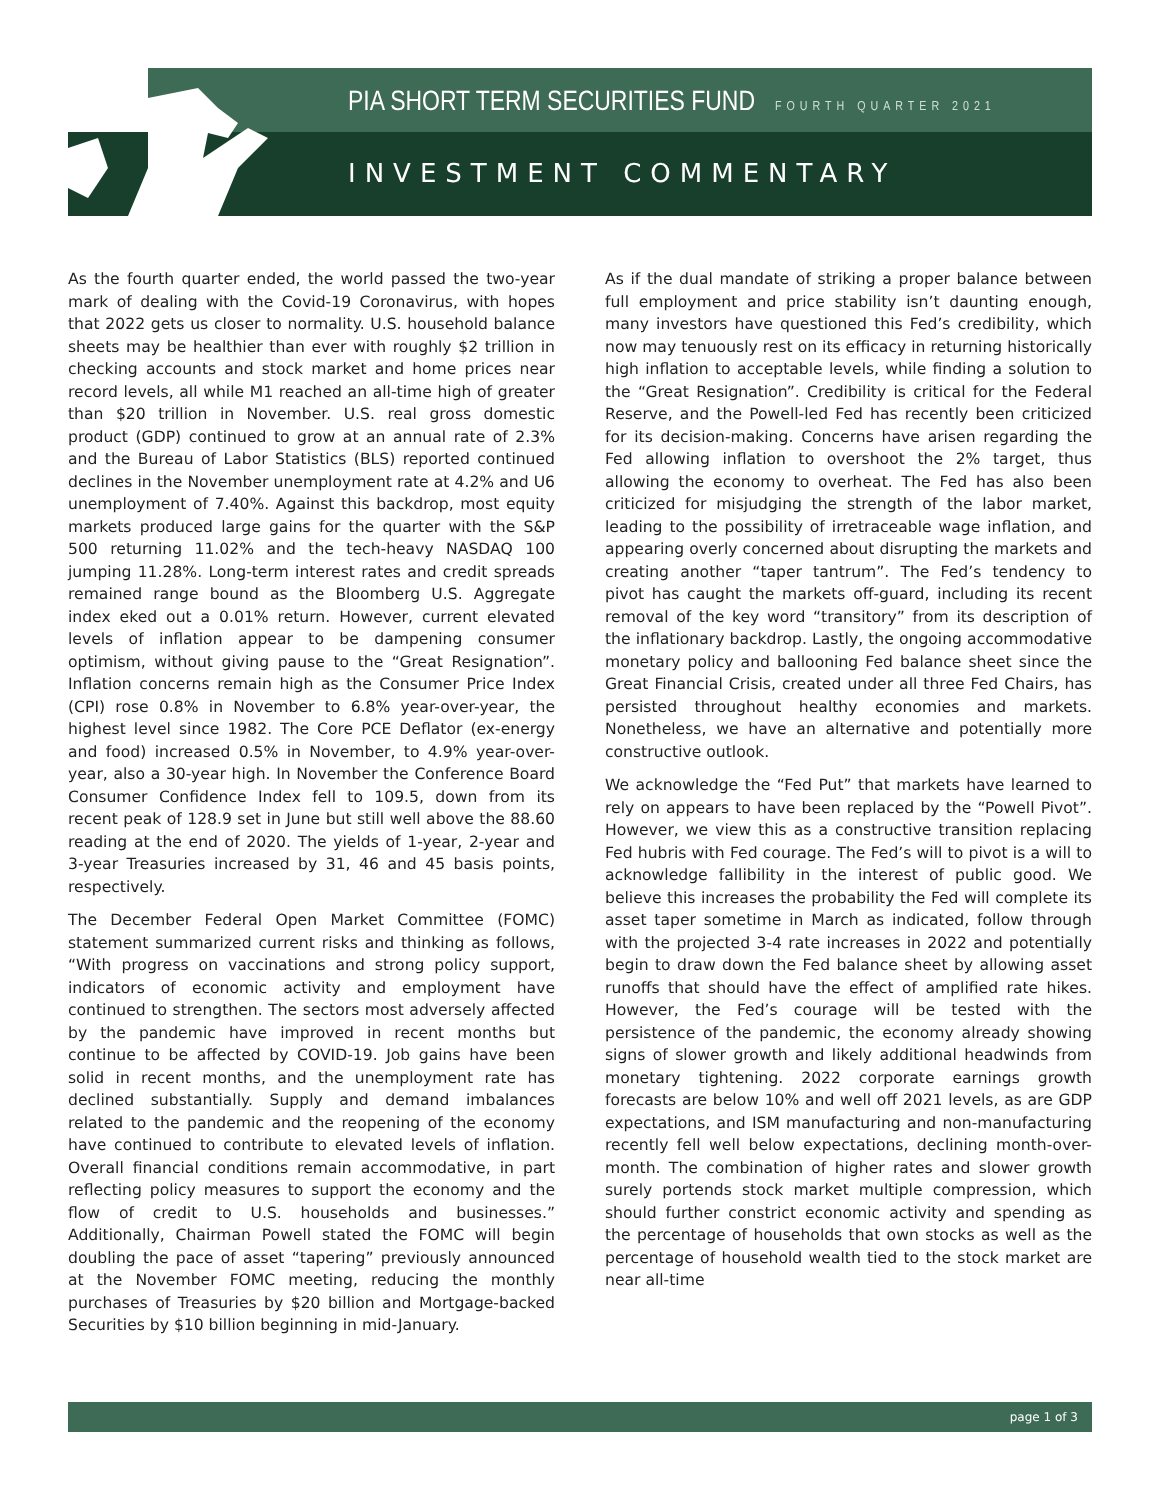PIA SHORT TERM SECURITIES FUND FOURTH QUARTER 2021
INVESTMENT COMMENTARY
As the fourth quarter ended, the world passed the two-year mark of dealing with the Covid-19 Coronavirus, with hopes that 2022 gets us closer to normality. U.S. household balance sheets may be healthier than ever with roughly $2 trillion in checking accounts and stock market and home prices near record levels, all while M1 reached an all-time high of greater than $20 trillion in November. U.S. real gross domestic product (GDP) continued to grow at an annual rate of 2.3% and the Bureau of Labor Statistics (BLS) reported continued declines in the November unemployment rate at 4.2% and U6 unemployment of 7.40%. Against this backdrop, most equity markets produced large gains for the quarter with the S&P 500 returning 11.02% and the tech-heavy NASDAQ 100 jumping 11.28%. Long-term interest rates and credit spreads remained range bound as the Bloomberg U.S. Aggregate index eked out a 0.01% return. However, current elevated levels of inflation appear to be dampening consumer optimism, without giving pause to the “Great Resignation”. Inflation concerns remain high as the Consumer Price Index (CPI) rose 0.8% in November to 6.8% year-over-year, the highest level since 1982. The Core PCE Deflator (ex-energy and food) increased 0.5% in November, to 4.9% year-over-year, also a 30-year high. In November the Conference Board Consumer Confidence Index fell to 109.5, down from its recent peak of 128.9 set in June but still well above the 88.60 reading at the end of 2020. The yields of 1-year, 2-year and 3-year Treasuries increased by 31, 46 and 45 basis points, respectively.
The December Federal Open Market Committee (FOMC) statement summarized current risks and thinking as follows, “With progress on vaccinations and strong policy support, indicators of economic activity and employment have continued to strengthen. The sectors most adversely affected by the pandemic have improved in recent months but continue to be affected by COVID-19. Job gains have been solid in recent months, and the unemployment rate has declined substantially. Supply and demand imbalances related to the pandemic and the reopening of the economy have continued to contribute to elevated levels of inflation. Overall financial conditions remain accommodative, in part reflecting policy measures to support the economy and the flow of credit to U.S. households and businesses.” Additionally, Chairman Powell stated the FOMC will begin doubling the pace of asset “tapering” previously announced at the November FOMC meeting, reducing the monthly purchases of Treasuries by $20 billion and Mortgage-backed Securities by $10 billion beginning in mid-January.
As if the dual mandate of striking a proper balance between full employment and price stability isn’t daunting enough, many investors have questioned this Fed’s credibility, which now may tenuously rest on its efficacy in returning historically high inflation to acceptable levels, while finding a solution to the “Great Resignation”. Credibility is critical for the Federal Reserve, and the Powell-led Fed has recently been criticized for its decision-making. Concerns have arisen regarding the Fed allowing inflation to overshoot the 2% target, thus allowing the economy to overheat. The Fed has also been criticized for misjudging the strength of the labor market, leading to the possibility of irretraceable wage inflation, and appearing overly concerned about disrupting the markets and creating another “taper tantrum”. The Fed’s tendency to pivot has caught the markets off-guard, including its recent removal of the key word “transitory” from its description of the inflationary backdrop. Lastly, the ongoing accommodative monetary policy and ballooning Fed balance sheet since the Great Financial Crisis, created under all three Fed Chairs, has persisted throughout healthy economies and markets. Nonetheless, we have an alternative and potentially more constructive outlook.
We acknowledge the “Fed Put” that markets have learned to rely on appears to have been replaced by the “Powell Pivot”. However, we view this as a constructive transition replacing Fed hubris with Fed courage. The Fed’s will to pivot is a will to acknowledge fallibility in the interest of public good. We believe this increases the probability the Fed will complete its asset taper sometime in March as indicated, follow through with the projected 3-4 rate increases in 2022 and potentially begin to draw down the Fed balance sheet by allowing asset runoffs that should have the effect of amplified rate hikes. However, the Fed’s courage will be tested with the persistence of the pandemic, the economy already showing signs of slower growth and likely additional headwinds from monetary tightening. 2022 corporate earnings growth forecasts are below 10% and well off 2021 levels, as are GDP expectations, and ISM manufacturing and non-manufacturing recently fell well below expectations, declining month-over-month. The combination of higher rates and slower growth surely portends stock market multiple compression, which should further constrict economic activity and spending as the percentage of households that own stocks as well as the percentage of household wealth tied to the stock market are near all-time
page 1 of 3